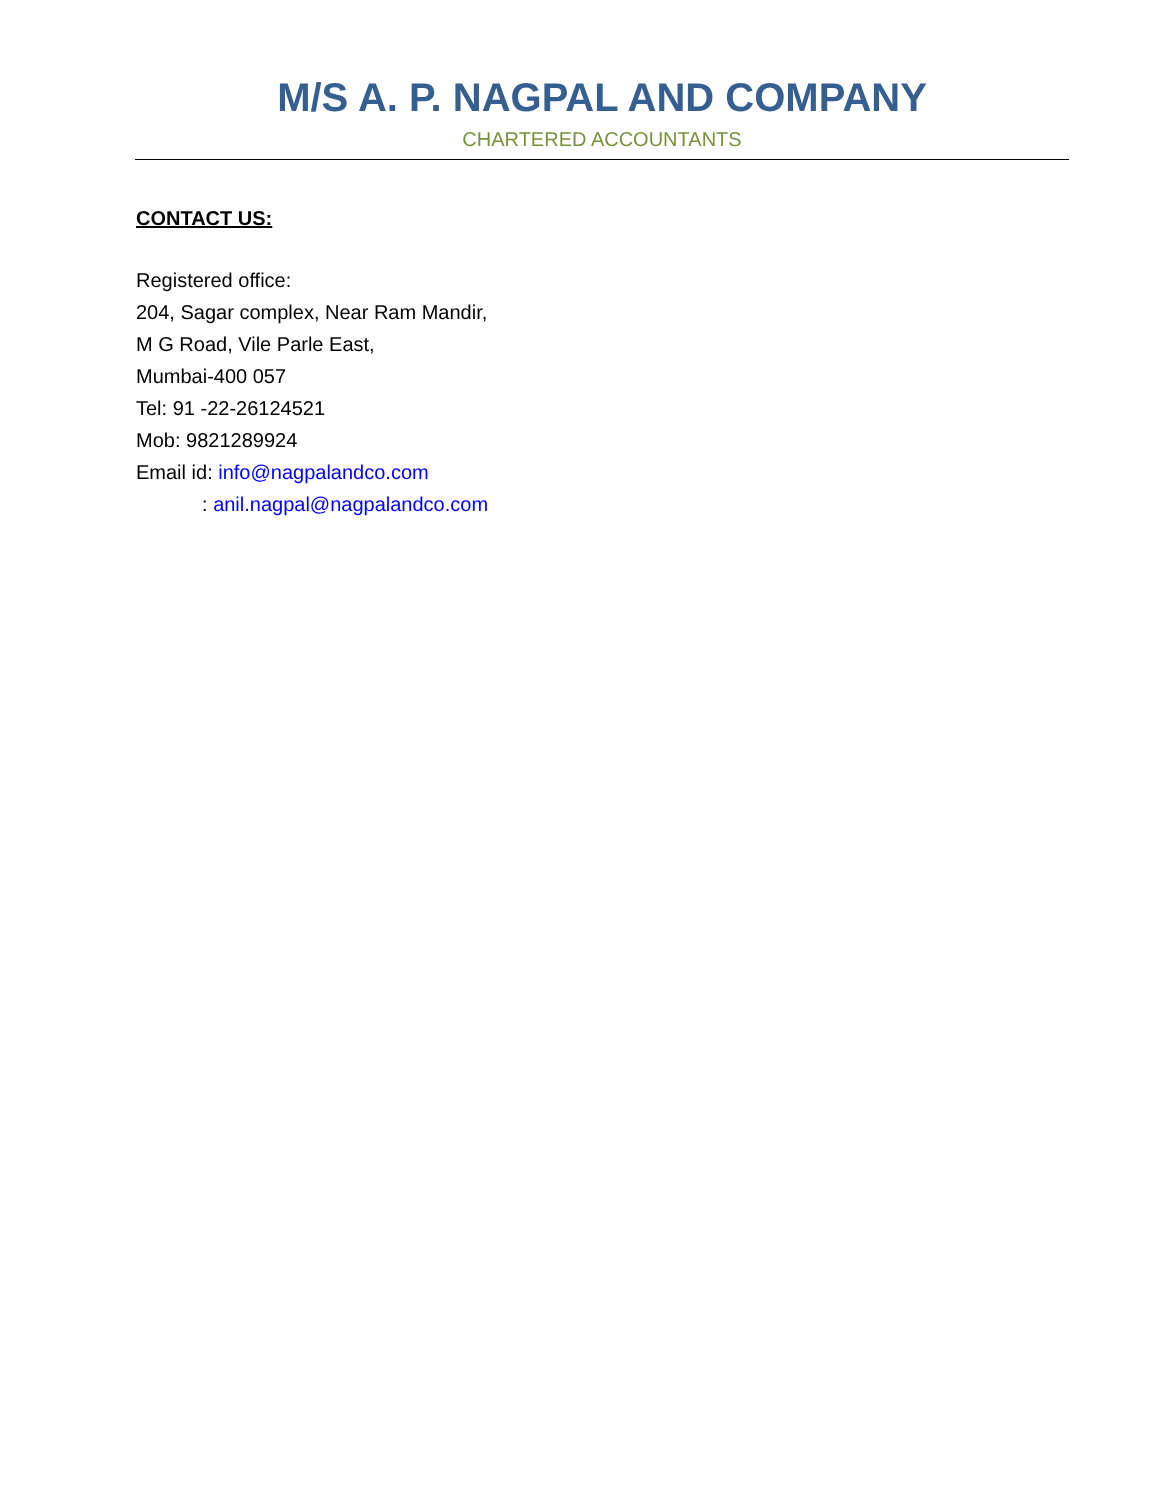M/S A. P. NAGPAL AND COMPANY
CHARTERED ACCOUNTANTS
CONTACT US:
Registered office:
204, Sagar complex, Near Ram Mandir,
M G Road, Vile Parle East,
Mumbai-400 057
Tel: 91 -22-26124521
Mob: 9821289924
Email id: info@nagpalandco.com
: anil.nagpal@nagpalandco.com